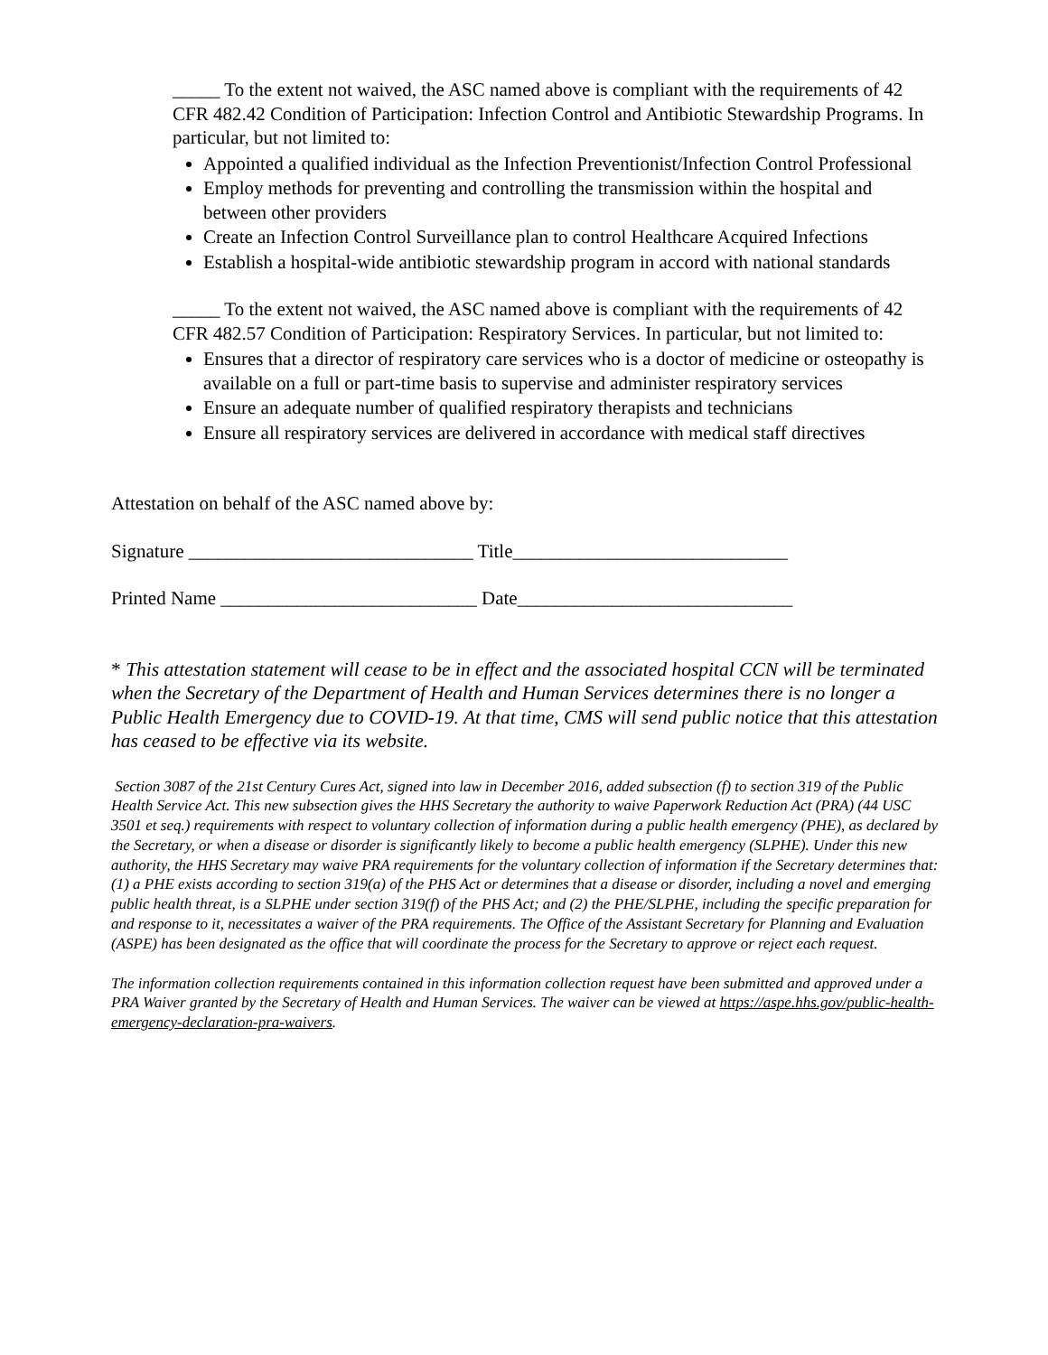_____ To the extent not waived, the ASC named above is compliant with the requirements of 42 CFR 482.42 Condition of Participation: Infection Control and Antibiotic Stewardship Programs. In particular, but not limited to:
Appointed a qualified individual as the Infection Preventionist/Infection Control Professional
Employ methods for preventing and controlling the transmission within the hospital and between other providers
Create an Infection Control Surveillance plan to control Healthcare Acquired Infections
Establish a hospital-wide antibiotic stewardship program in accord with national standards
_____ To the extent not waived, the ASC named above is compliant with the requirements of 42 CFR 482.57 Condition of Participation: Respiratory Services. In particular, but not limited to:
Ensures that a director of respiratory care services who is a doctor of medicine or osteopathy is available on a full or part-time basis to supervise and administer respiratory services
Ensure an adequate number of qualified respiratory therapists and technicians
Ensure all respiratory services are delivered in accordance with medical staff directives
Attestation on behalf of the ASC named above by:
Signature ______________________________ Title_____________________________
Printed Name ___________________________ Date_____________________________
* This attestation statement will cease to be in effect and the associated hospital CCN will be terminated when the Secretary of the Department of Health and Human Services determines there is no longer a Public Health Emergency due to COVID-19. At that time, CMS will send public notice that this attestation has ceased to be effective via its website.
Section 3087 of the 21st Century Cures Act, signed into law in December 2016, added subsection (f) to section 319 of the Public Health Service Act. This new subsection gives the HHS Secretary the authority to waive Paperwork Reduction Act (PRA) (44 USC 3501 et seq.) requirements with respect to voluntary collection of information during a public health emergency (PHE), as declared by the Secretary, or when a disease or disorder is significantly likely to become a public health emergency (SLPHE). Under this new authority, the HHS Secretary may waive PRA requirements for the voluntary collection of information if the Secretary determines that: (1) a PHE exists according to section 319(a) of the PHS Act or determines that a disease or disorder, including a novel and emerging public health threat, is a SLPHE under section 319(f) of the PHS Act; and (2) the PHE/SLPHE, including the specific preparation for and response to it, necessitates a waiver of the PRA requirements. The Office of the Assistant Secretary for Planning and Evaluation (ASPE) has been designated as the office that will coordinate the process for the Secretary to approve or reject each request.
The information collection requirements contained in this information collection request have been submitted and approved under a PRA Waiver granted by the Secretary of Health and Human Services. The waiver can be viewed at https://aspe.hhs.gov/public-health-emergency-declaration-pra-waivers.